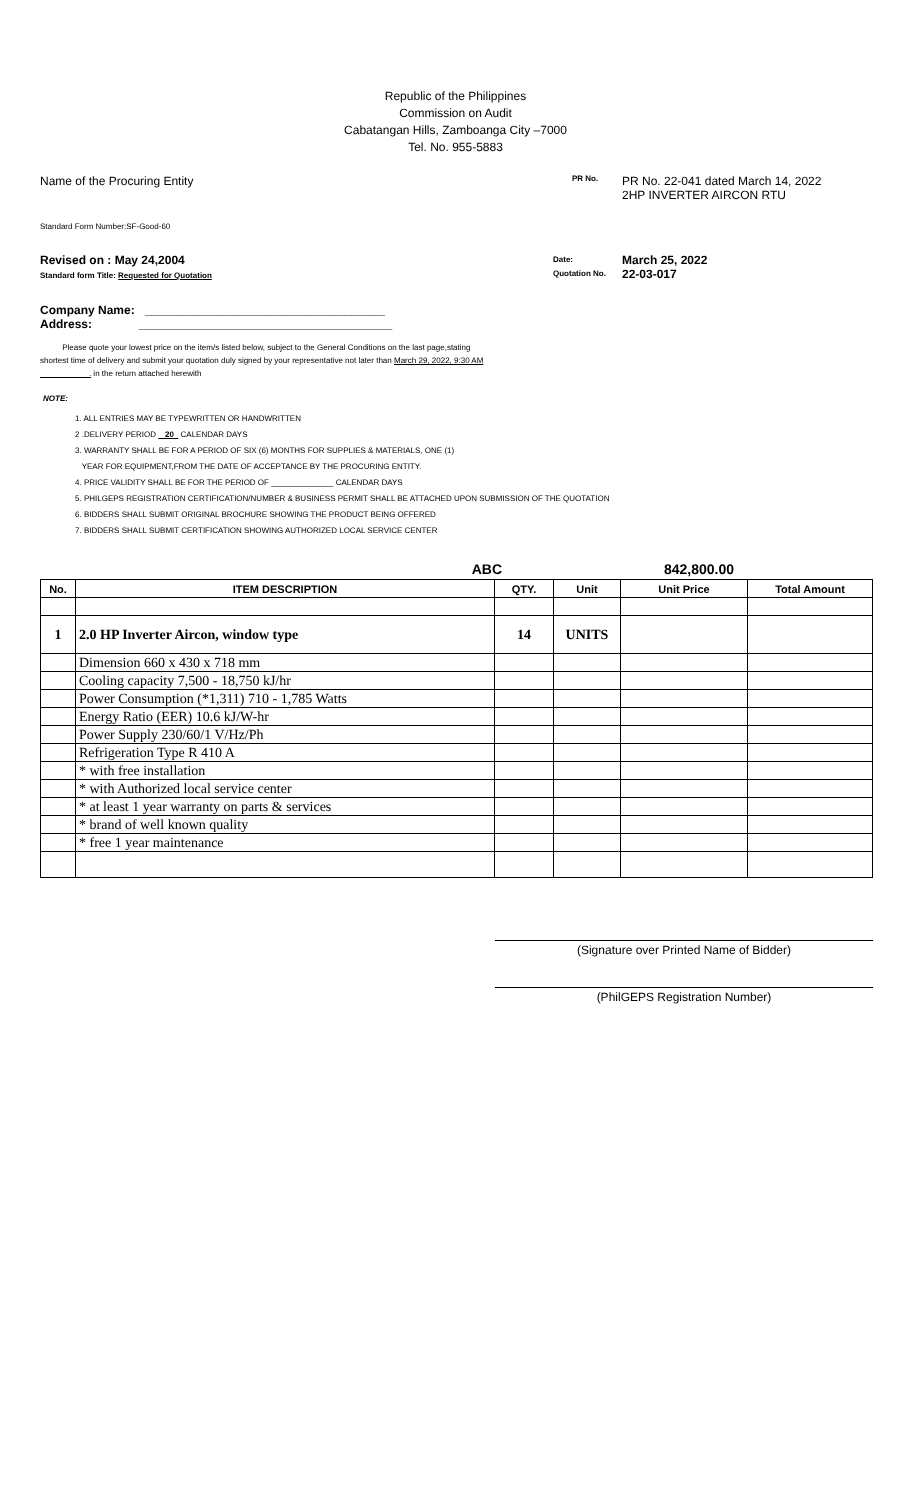Republic of the Philippines
Commission on Audit
Cabatangan Hills, Zamboanga City –7000
Tel. No. 955-5883
Name of the Procuring Entity
PR No.
PR No. 22-041 dated March 14, 2022
2HP INVERTER AIRCON RTU
Standard Form Number:SF-Good-60
Revised on : May 24,2004
Standard form Title: Requested for Quotation
Date:
Quotation No.
March 25, 2022
22-03-017
Company Name: ____________________________________
Address: ______________________________________
Please quote your lowest price on the item/s listed below, subject to the General Conditions on the last page,stating
shortest time of delivery and submit your quotation duly signed by your representative not later than March 29, 2022, 9:30 AM
. in the return attached herewith
NOTE:
1. ALL ENTRIES MAY BE TYPEWRITTEN OR HANDWRITTEN
2 .DELIVERY PERIOD 20 CALENDAR DAYS
3. WARRANTY SHALL BE FOR A PERIOD OF SIX (6) MONTHS FOR SUPPLIES & MATERIALS, ONE (1)
YEAR FOR EQUIPMENT,FROM THE DATE OF ACCEPTANCE BY THE PROCURING ENTITY.
4. PRICE VALIDITY SHALL BE FOR THE PERIOD OF ______________ CALENDAR DAYS
5. PHILGEPS REGISTRATION CERTIFICATION/NUMBER & BUSINESS PERMIT SHALL BE ATTACHED UPON SUBMISSION OF THE QUOTATION
6. BIDDERS SHALL SUBMIT ORIGINAL BROCHURE SHOWING THE PRODUCT BEING OFFERED
7. BIDDERS SHALL SUBMIT CERTIFICATION SHOWING AUTHORIZED LOCAL SERVICE CENTER
ABC 842,800.00
| No. | ITEM DESCRIPTION | QTY. | Unit | Unit Price | Total Amount |
| --- | --- | --- | --- | --- | --- |
| 1 | 2.0 HP Inverter Aircon, window type | 14 | UNITS | | |
| | Dimension 660 x 430 x 718 mm | | | | |
| | Cooling capacity 7,500 - 18,750 kJ/hr | | | | |
| | Power Consumption (*1,311) 710 - 1,785 Watts | | | | |
| | Energy Ratio (EER) 10.6 kJ/W-hr | | | | |
| | Power Supply 230/60/1 V/Hz/Ph | | | | |
| | Refrigeration Type R 410 A | | | | |
| | * with free installation | | | | |
| | * with Authorized local service center | | | | |
| | * at least 1 year warranty on parts & services | | | | |
| | * brand of well known quality | | | | |
| | * free 1 year maintenance | | | | |
(Signature over Printed Name of Bidder)
(PhilGEPS Registration Number)